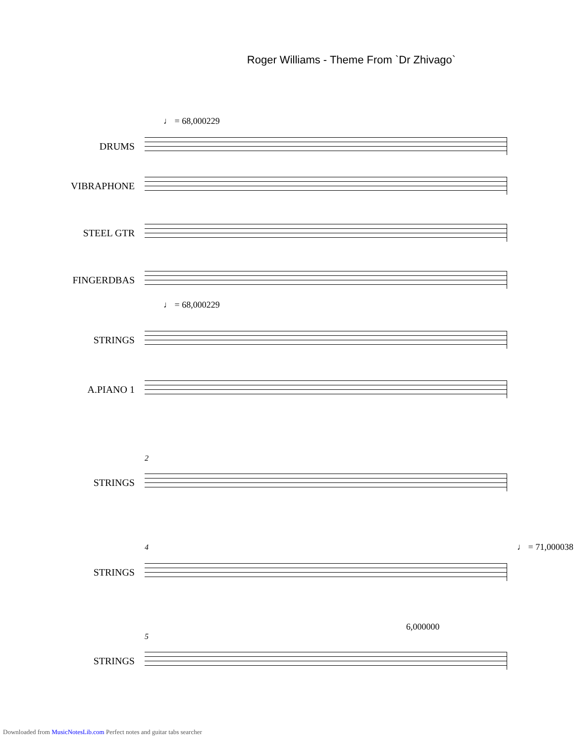Roger Williams - Theme From `Dr Zhivago`
♩ = 68,000229
DRUMS
VIBRAPHONE
STEEL GTR
FINGERDBAS
♩ = 68,000229
STRINGS
A.PIANO 1
2
STRINGS
4 ♩ = 71,000038
STRINGS
6,000000
5
STRINGS
Downloaded from MusicNotesLib.com Perfect notes and guitar tabs searcher